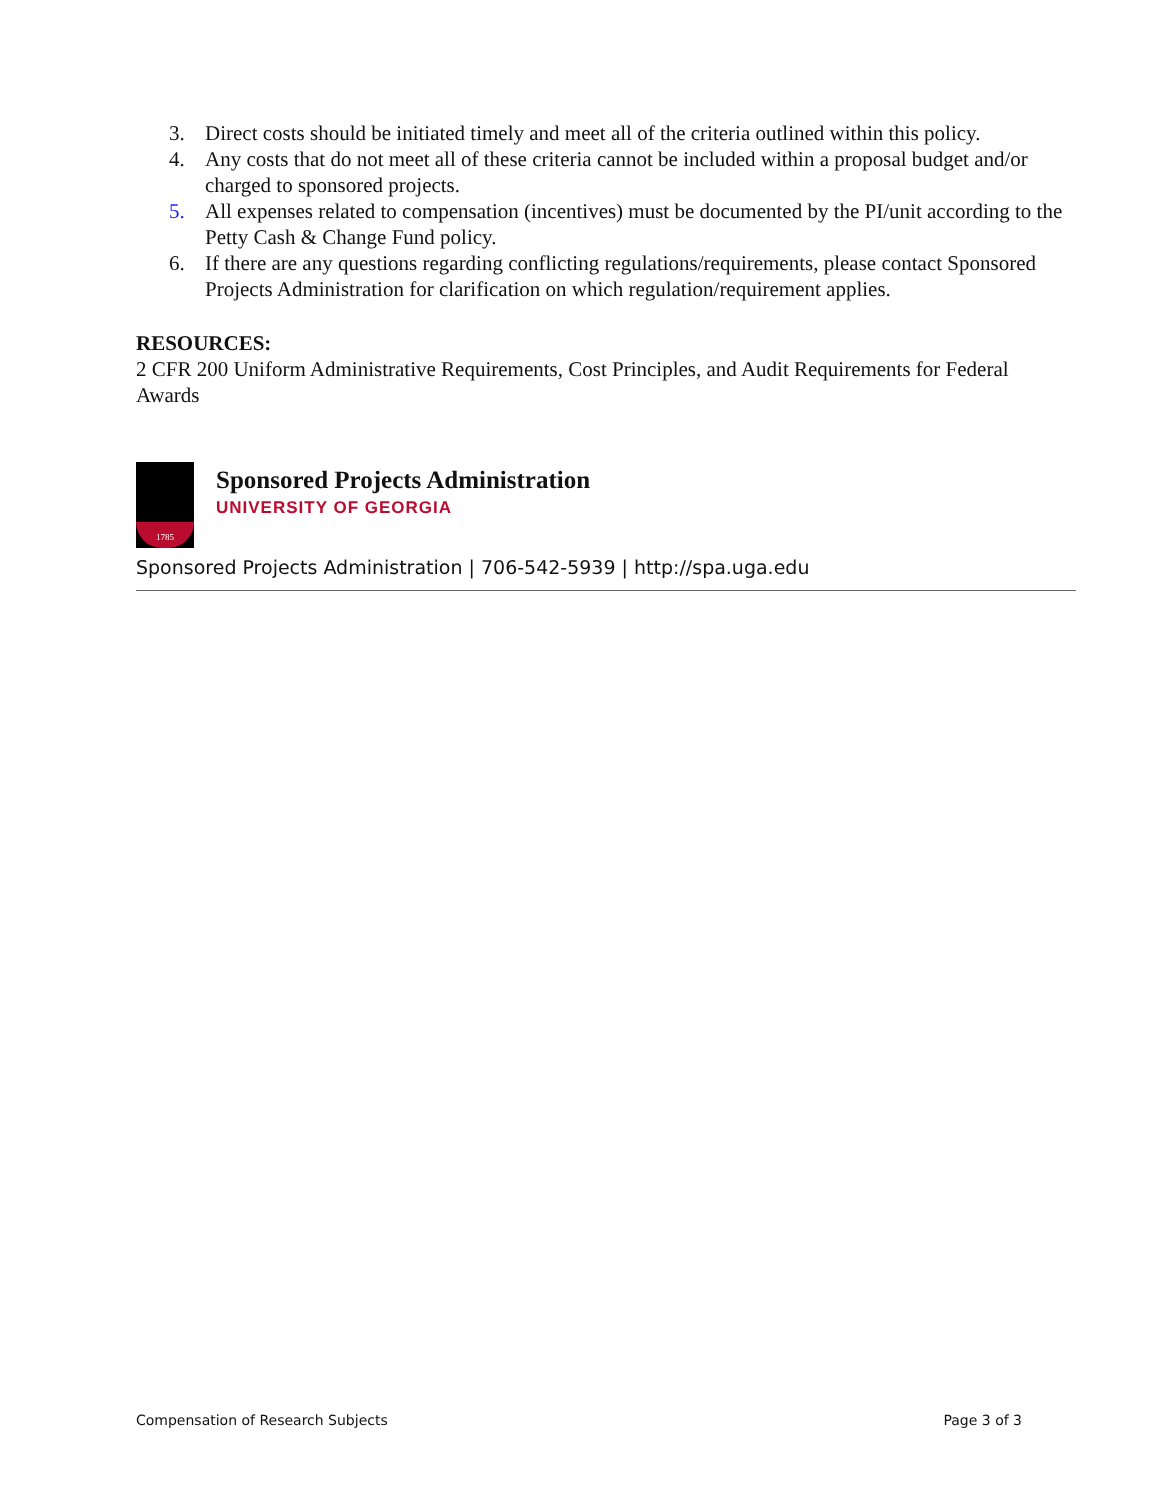3. Direct costs should be initiated timely and meet all of the criteria outlined within this policy.
4. Any costs that do not meet all of these criteria cannot be included within a proposal budget and/or charged to sponsored projects.
5. All expenses related to compensation (incentives) must be documented by the PI/unit according to the Petty Cash & Change Fund policy.
6. If there are any questions regarding conflicting regulations/requirements, please contact Sponsored Projects Administration for clarification on which regulation/requirement applies.
RESOURCES:
2 CFR 200 Uniform Administrative Requirements, Cost Principles, and Audit Requirements for Federal Awards
1785
Sponsored Projects Administration
UNIVERSITY OF GEORGIA
Sponsored Projects Administration | 706-542-5939 | http://spa.uga.edu
Compensation of Research Subjects Page 3 of 3